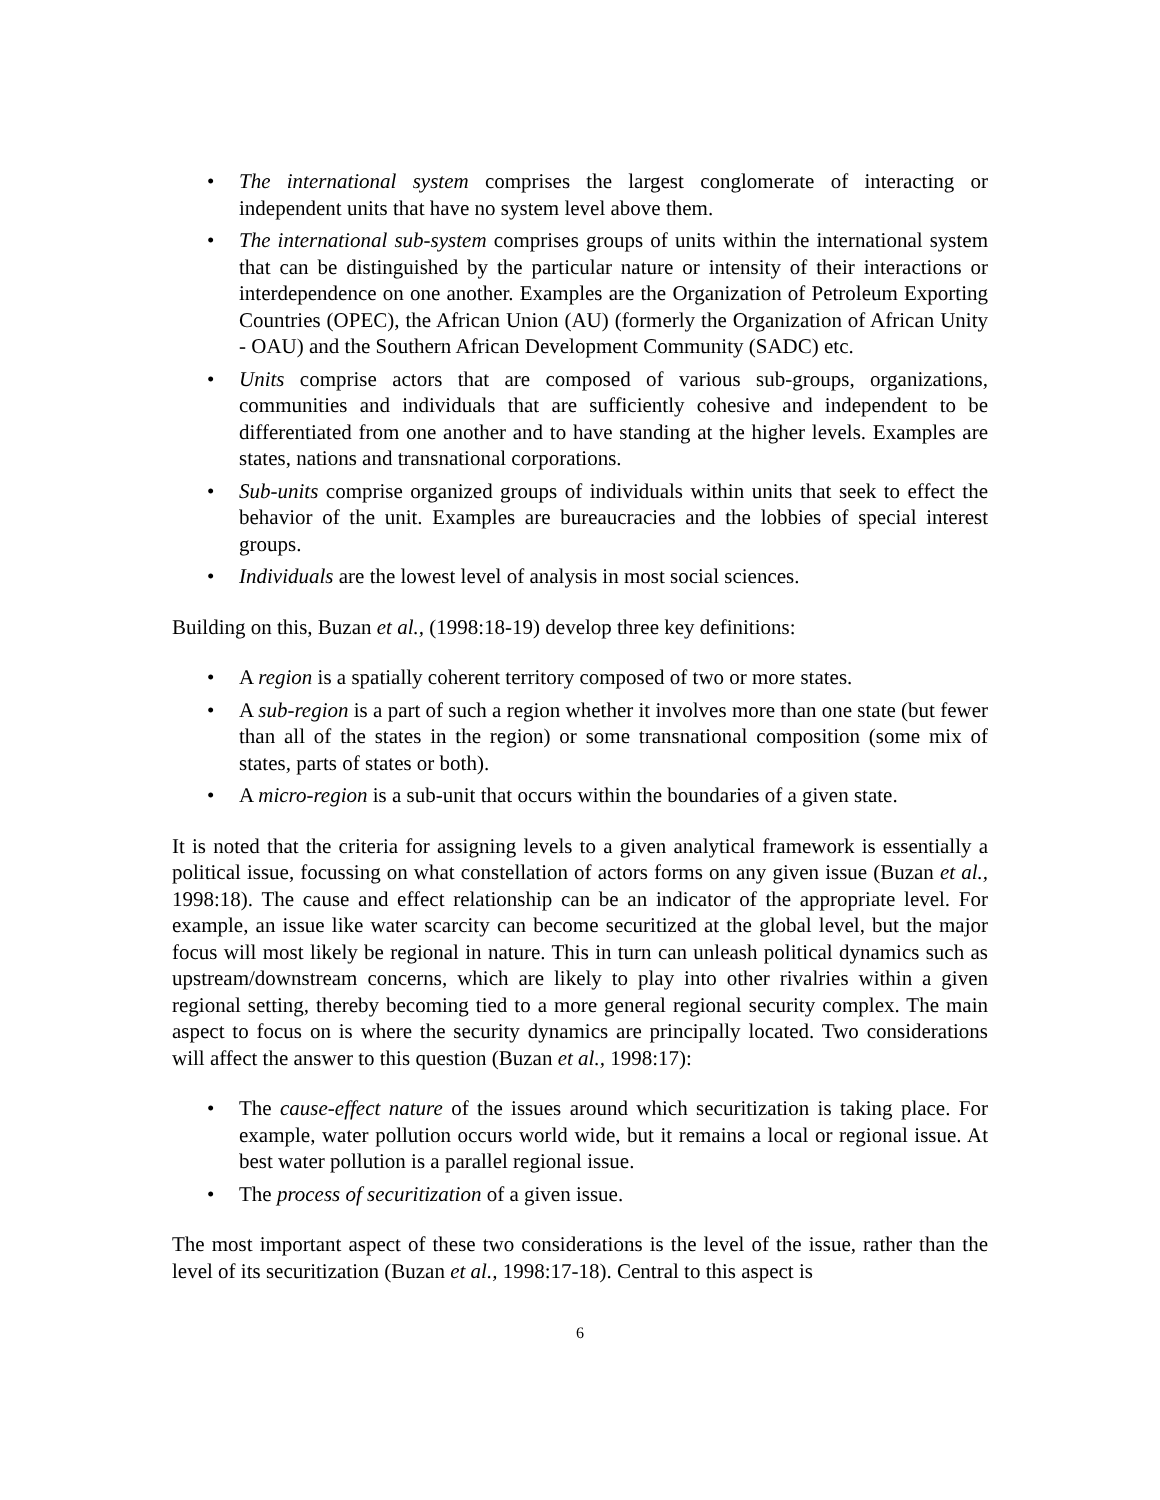• The international system comprises the largest conglomerate of interacting or independent units that have no system level above them.
• The international sub-system comprises groups of units within the international system that can be distinguished by the particular nature or intensity of their interactions or interdependence on one another. Examples are the Organization of Petroleum Exporting Countries (OPEC), the African Union (AU) (formerly the Organization of African Unity - OAU) and the Southern African Development Community (SADC) etc.
• Units comprise actors that are composed of various sub-groups, organizations, communities and individuals that are sufficiently cohesive and independent to be differentiated from one another and to have standing at the higher levels. Examples are states, nations and transnational corporations.
• Sub-units comprise organized groups of individuals within units that seek to effect the behavior of the unit. Examples are bureaucracies and the lobbies of special interest groups.
• Individuals are the lowest level of analysis in most social sciences.
Building on this, Buzan et al., (1998:18-19) develop three key definitions:
• A region is a spatially coherent territory composed of two or more states.
• A sub-region is a part of such a region whether it involves more than one state (but fewer than all of the states in the region) or some transnational composition (some mix of states, parts of states or both).
• A micro-region is a sub-unit that occurs within the boundaries of a given state.
It is noted that the criteria for assigning levels to a given analytical framework is essentially a political issue, focussing on what constellation of actors forms on any given issue (Buzan et al., 1998:18). The cause and effect relationship can be an indicator of the appropriate level. For example, an issue like water scarcity can become securitized at the global level, but the major focus will most likely be regional in nature. This in turn can unleash political dynamics such as upstream/downstream concerns, which are likely to play into other rivalries within a given regional setting, thereby becoming tied to a more general regional security complex. The main aspect to focus on is where the security dynamics are principally located. Two considerations will affect the answer to this question (Buzan et al., 1998:17):
• The cause-effect nature of the issues around which securitization is taking place. For example, water pollution occurs world wide, but it remains a local or regional issue. At best water pollution is a parallel regional issue.
• The process of securitization of a given issue.
The most important aspect of these two considerations is the level of the issue, rather than the level of its securitization (Buzan et al., 1998:17-18). Central to this aspect is
6